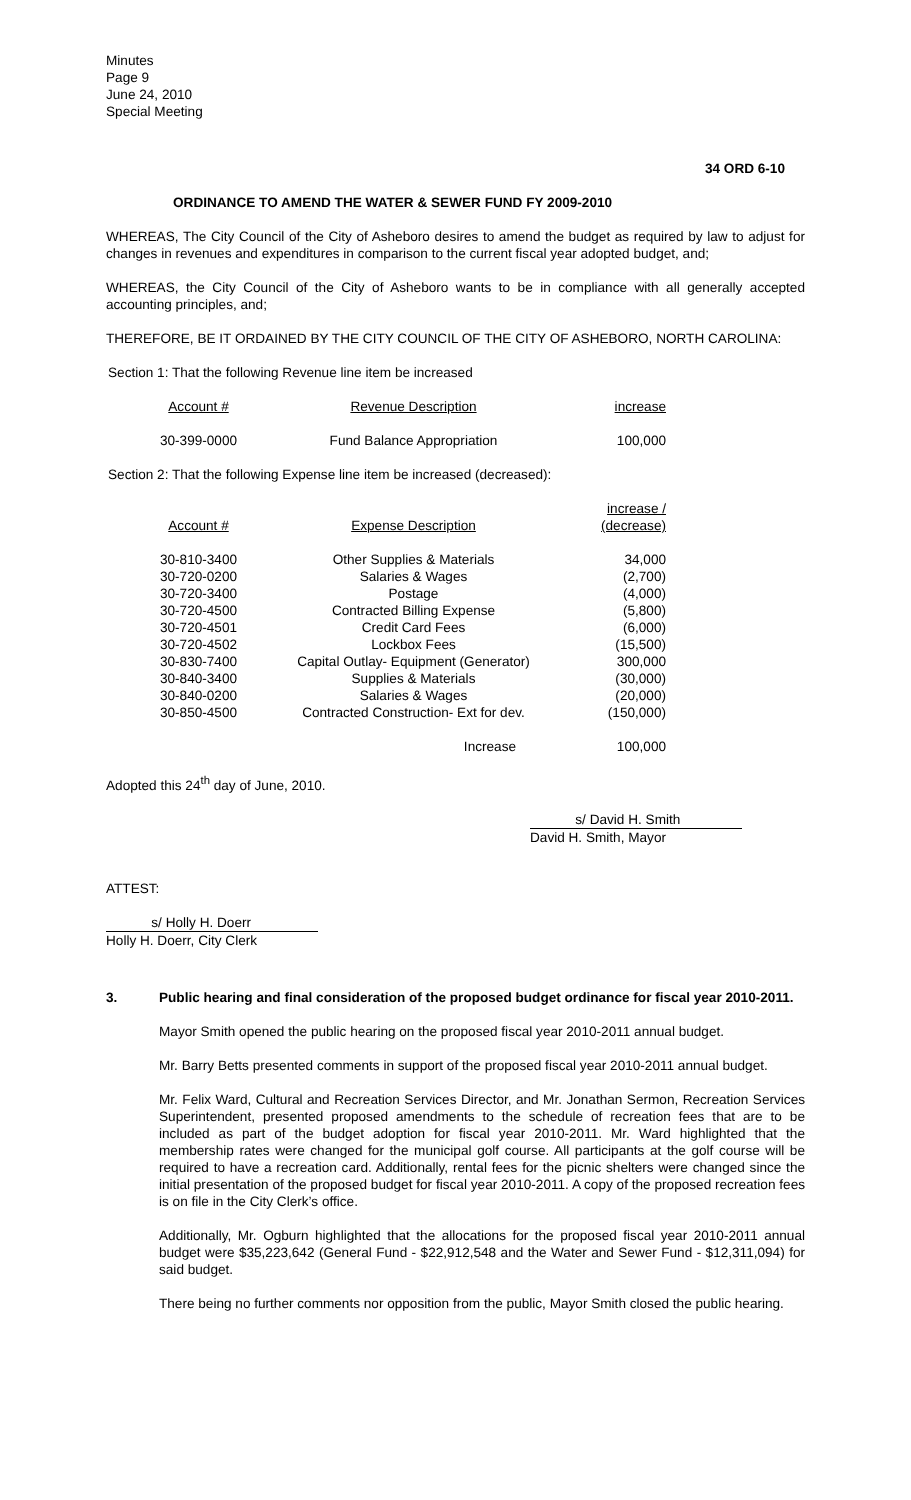Minutes
Page 9
June 24, 2010
Special Meeting
34 ORD 6-10
ORDINANCE TO AMEND THE WATER & SEWER FUND FY 2009-2010
WHEREAS, The City Council of the City of Asheboro desires to amend the budget as required by law to adjust for changes in revenues and expenditures in comparison to the current fiscal year adopted budget, and;
WHEREAS, the City Council of the City of Asheboro wants to be in compliance with all generally accepted accounting principles, and;
THEREFORE, BE IT ORDAINED BY THE CITY COUNCIL OF THE CITY OF ASHEBORO, NORTH CAROLINA:
Section 1: That the following Revenue line item be increased
| Account # | Revenue Description | increase |
| --- | --- | --- |
| 30-399-0000 | Fund Balance Appropriation | 100,000 |
Section 2: That the following Expense line item be increased (decreased):
| Account # | Expense Description | increase / (decrease) |
| --- | --- | --- |
| 30-810-3400 | Other Supplies & Materials | 34,000 |
| 30-720-0200 | Salaries & Wages | (2,700) |
| 30-720-3400 | Postage | (4,000) |
| 30-720-4500 | Contracted Billing Expense | (5,800) |
| 30-720-4501 | Credit Card Fees | (6,000) |
| 30-720-4502 | Lockbox Fees | (15,500) |
| 30-830-7400 | Capital Outlay- Equipment (Generator) | 300,000 |
| 30-840-3400 | Supplies & Materials | (30,000) |
| 30-840-0200 | Salaries & Wages | (20,000) |
| 30-850-4500 | Contracted Construction- Ext for dev. | (150,000) |
| | Increase | 100,000 |
Adopted this 24<sup>th</sup> day of June, 2010.
s/ David H. Smith
David H. Smith, Mayor
ATTEST:
s/ Holly H. Doerr
Holly H. Doerr, City Clerk
3. Public hearing and final consideration of the proposed budget ordinance for fiscal year 2010-2011.
Mayor Smith opened the public hearing on the proposed fiscal year 2010-2011 annual budget.
Mr. Barry Betts presented comments in support of the proposed fiscal year 2010-2011 annual budget.
Mr. Felix Ward, Cultural and Recreation Services Director, and Mr. Jonathan Sermon, Recreation Services Superintendent, presented proposed amendments to the schedule of recreation fees that are to be included as part of the budget adoption for fiscal year 2010-2011. Mr. Ward highlighted that the membership rates were changed for the municipal golf course. All participants at the golf course will be required to have a recreation card. Additionally, rental fees for the picnic shelters were changed since the initial presentation of the proposed budget for fiscal year 2010-2011. A copy of the proposed recreation fees is on file in the City Clerk’s office.
Additionally, Mr. Ogburn highlighted that the allocations for the proposed fiscal year 2010-2011 annual budget were $35,223,642 (General Fund - $22,912,548 and the Water and Sewer Fund - $12,311,094) for said budget.
There being no further comments nor opposition from the public, Mayor Smith closed the public hearing.